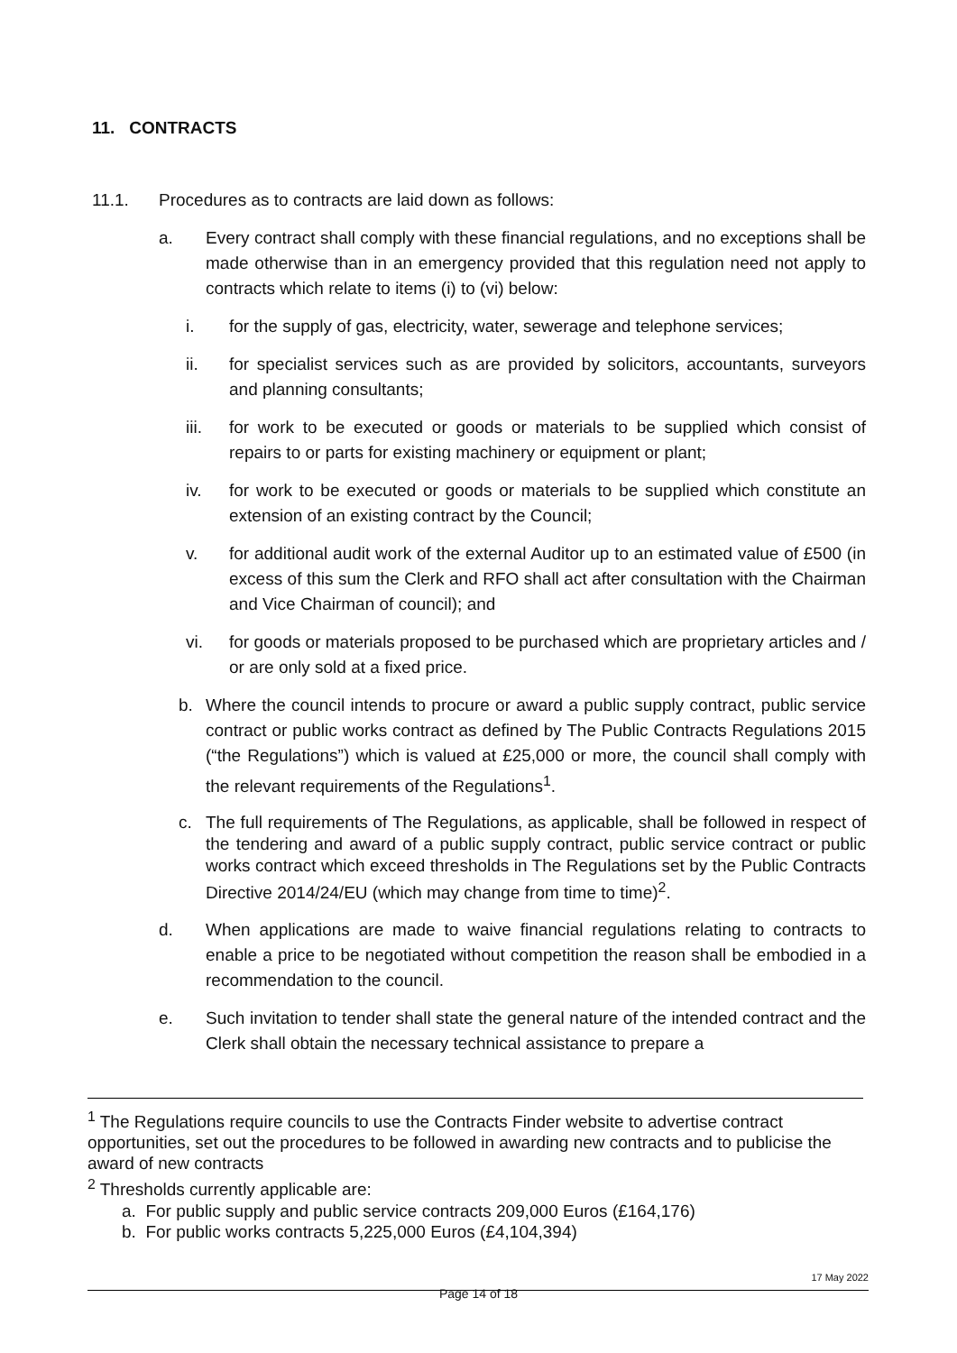11. CONTRACTS
11.1. Procedures as to contracts are laid down as follows:
a. Every contract shall comply with these financial regulations, and no exceptions shall be made otherwise than in an emergency provided that this regulation need not apply to contracts which relate to items (i) to (vi) below:
i. for the supply of gas, electricity, water, sewerage and telephone services;
ii. for specialist services such as are provided by solicitors, accountants, surveyors and planning consultants;
iii. for work to be executed or goods or materials to be supplied which consist of repairs to or parts for existing machinery or equipment or plant;
iv. for work to be executed or goods or materials to be supplied which constitute an extension of an existing contract by the Council;
v. for additional audit work of the external Auditor up to an estimated value of £500 (in excess of this sum the Clerk and RFO shall act after consultation with the Chairman and Vice Chairman of council); and
vi. for goods or materials proposed to be purchased which are proprietary articles and / or are only sold at a fixed price.
b. Where the council intends to procure or award a public supply contract, public service contract or public works contract as defined by The Public Contracts Regulations 2015 (“the Regulations”) which is valued at £25,000 or more, the council shall comply with the relevant requirements of the Regulations<sup>1</sup>.
c. The full requirements of The Regulations, as applicable, shall be followed in respect of the tendering and award of a public supply contract, public service contract or public works contract which exceed thresholds in The Regulations set by the Public Contracts Directive 2014/24/EU (which may change from time to time)<sup>2</sup>.
d. When applications are made to waive financial regulations relating to contracts to enable a price to be negotiated without competition the reason shall be embodied in a recommendation to the council.
e. Such invitation to tender shall state the general nature of the intended contract and the Clerk shall obtain the necessary technical assistance to prepare a
<sup>1</sup> The Regulations require councils to use the Contracts Finder website to advertise contract opportunities, set out the procedures to be followed in awarding new contracts and to publicise the award of new contracts
<sup>2</sup> Thresholds currently applicable are:
a. For public supply and public service contracts 209,000 Euros (£164,176)
b. For public works contracts 5,225,000 Euros (£4,104,394)
17 May 2022
Page 14 of 18